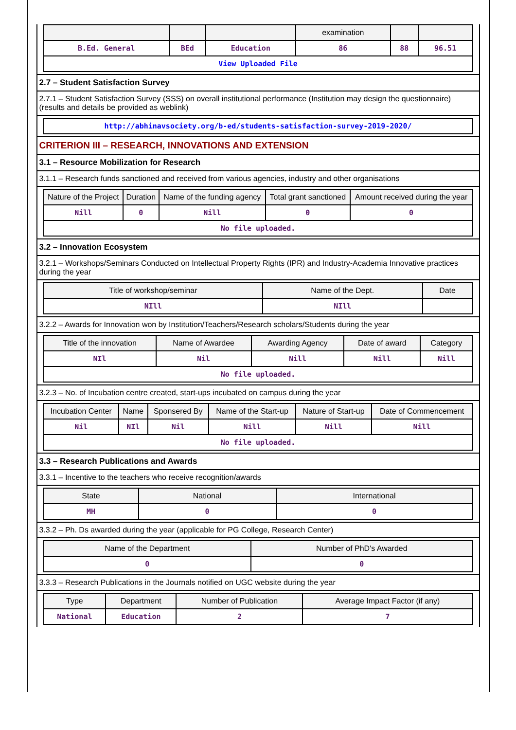| | | | examination | | |
| --- | --- | --- | --- | --- | --- |
| B.Ed. General | BEd | Education | 86 | 88 | 96.51 |
| View Uploaded File | | | | | |
2.7 – Student Satisfaction Survey
2.7.1 – Student Satisfaction Survey (SSS) on overall institutional performance (Institution may design the questionnaire) (results and details be provided as weblink)
| http://abhinavsociety.org/b-ed/students-satisfaction-survey-2019-2020/ |
CRITERION III – RESEARCH, INNOVATIONS AND EXTENSION
3.1 – Resource Mobilization for Research
3.1.1 – Research funds sanctioned and received from various agencies, industry and other organisations
| Nature of the Project | Duration | Name of the funding agency | Total grant sanctioned | Amount received during the year |
| --- | --- | --- | --- | --- |
| Nill | 0 | Nill | 0 | 0 |
| No file uploaded. | | | | |
3.2 – Innovation Ecosystem
3.2.1 – Workshops/Seminars Conducted on Intellectual Property Rights (IPR) and Industry-Academia Innovative practices during the year
| Title of workshop/seminar | Name of the Dept. | Date |
| --- | --- | --- |
| NIll | NIll | |
3.2.2 – Awards for Innovation won by Institution/Teachers/Research scholars/Students during the year
| Title of the innovation | Name of Awardee | Awarding Agency | Date of award | Category |
| --- | --- | --- | --- | --- |
| NIl | Nil | Nill | Nill | Nill |
| No file uploaded. | | | | |
3.2.3 – No. of Incubation centre created, start-ups incubated on campus during the year
| Incubation Center | Name | Sponsered By | Name of the Start-up | Nature of Start-up | Date of Commencement |
| --- | --- | --- | --- | --- | --- |
| Nil | NIl | Nil | Nill | Nill | Nill |
| No file uploaded. | | | | | |
3.3 – Research Publications and Awards
3.3.1 – Incentive to the teachers who receive recognition/awards
| State | National | International |
| --- | --- | --- |
| MH | 0 | 0 |
3.3.2 – Ph. Ds awarded during the year (applicable for PG College, Research Center)
| Name of the Department | Number of PhD's Awarded |
| --- | --- |
| 0 | 0 |
3.3.3 – Research Publications in the Journals notified on UGC website during the year
| Type | Department | Number of Publication | Average Impact Factor (if any) |
| --- | --- | --- | --- |
| National | Education | 2 | 7 |